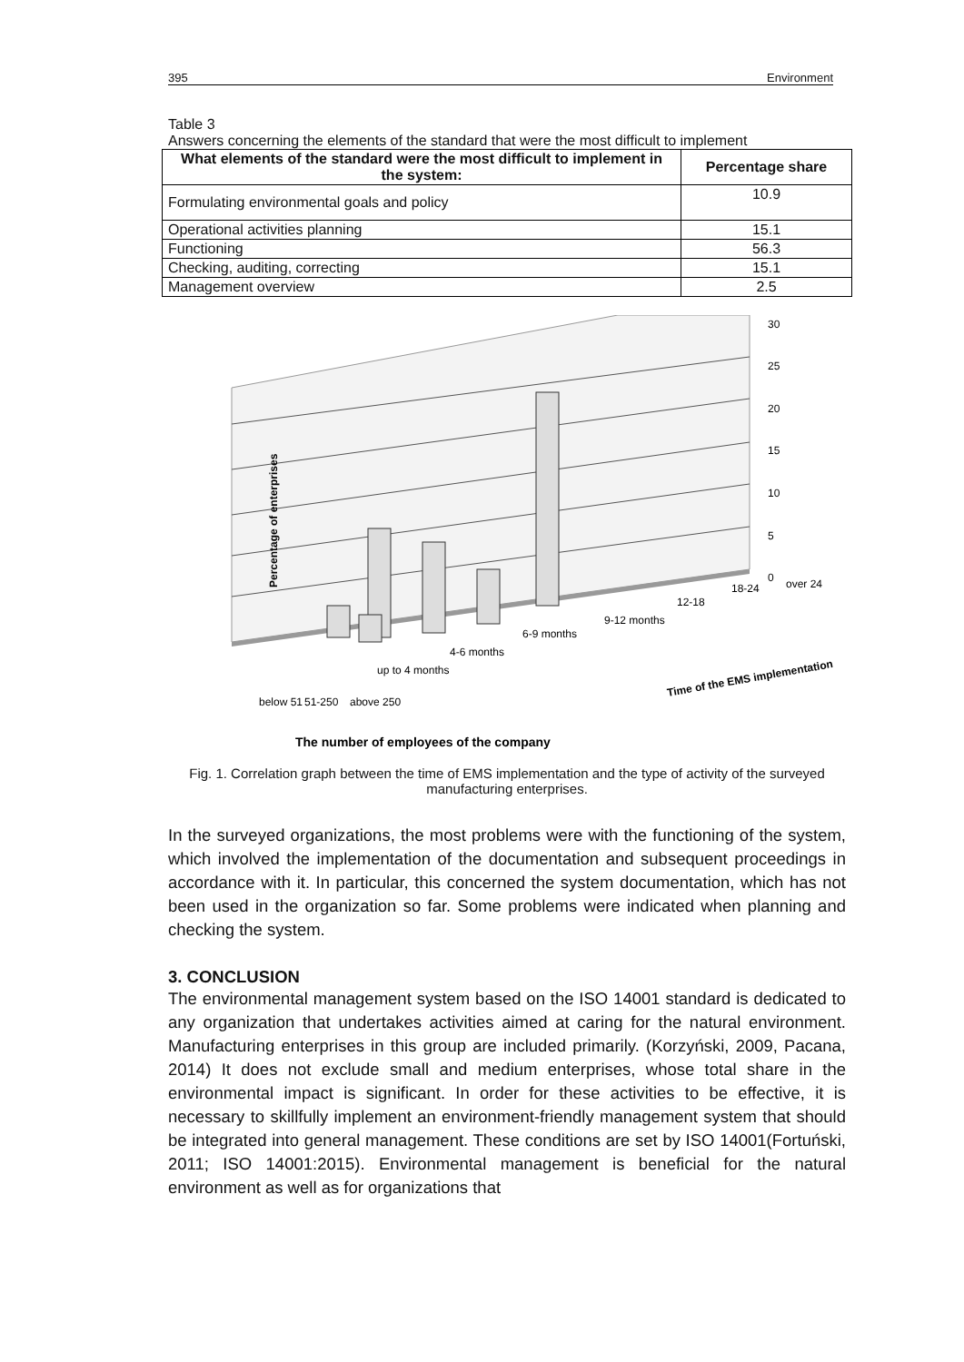395 Environment
Table 3
Answers concerning the elements of the standard that were the most difficult to implement
| What elements of the standard were the most difficult to implement in the system: | Percentage share |
| --- | --- |
| Formulating environmental goals and policy | 10.9 |
| Operational activities planning | 15.1 |
| Functioning | 56.3 |
| Checking, auditing, correcting | 15.1 |
| Management overview | 2.5 |
30
25
20
15
10
5
0
up to 4 months
4-6 months
6-9 months
9-12 months
12-18
18-24
over 24
below 51
51-250
above 250
Time of the EMS implementation
The number of employees of the company
Percentage of enterprises
Fig. 1. Correlation graph between the time of EMS implementation and the type of activity of the surveyed manufacturing enterprises.
In the surveyed organizations, the most problems were with the functioning of the system, which involved the implementation of the documentation and subsequent proceedings in accordance with it. In particular, this concerned the system documentation, which has not been used in the organization so far. Some problems were indicated when planning and checking the system.
3. CONCLUSION
The environmental management system based on the ISO 14001 standard is dedicated to any organization that undertakes activities aimed at caring for the natural environment. Manufacturing enterprises in this group are included primarily. (Korzyński, 2009, Pacana, 2014) It does not exclude small and medium enterprises, whose total share in the environmental impact is significant. In order for these activities to be effective, it is necessary to skillfully implement an environment-friendly management system that should be integrated into general management. These conditions are set by ISO 14001(Fortuński, 2011; ISO 14001:2015). Environmental management is beneficial for the natural environment as well as for organizations that